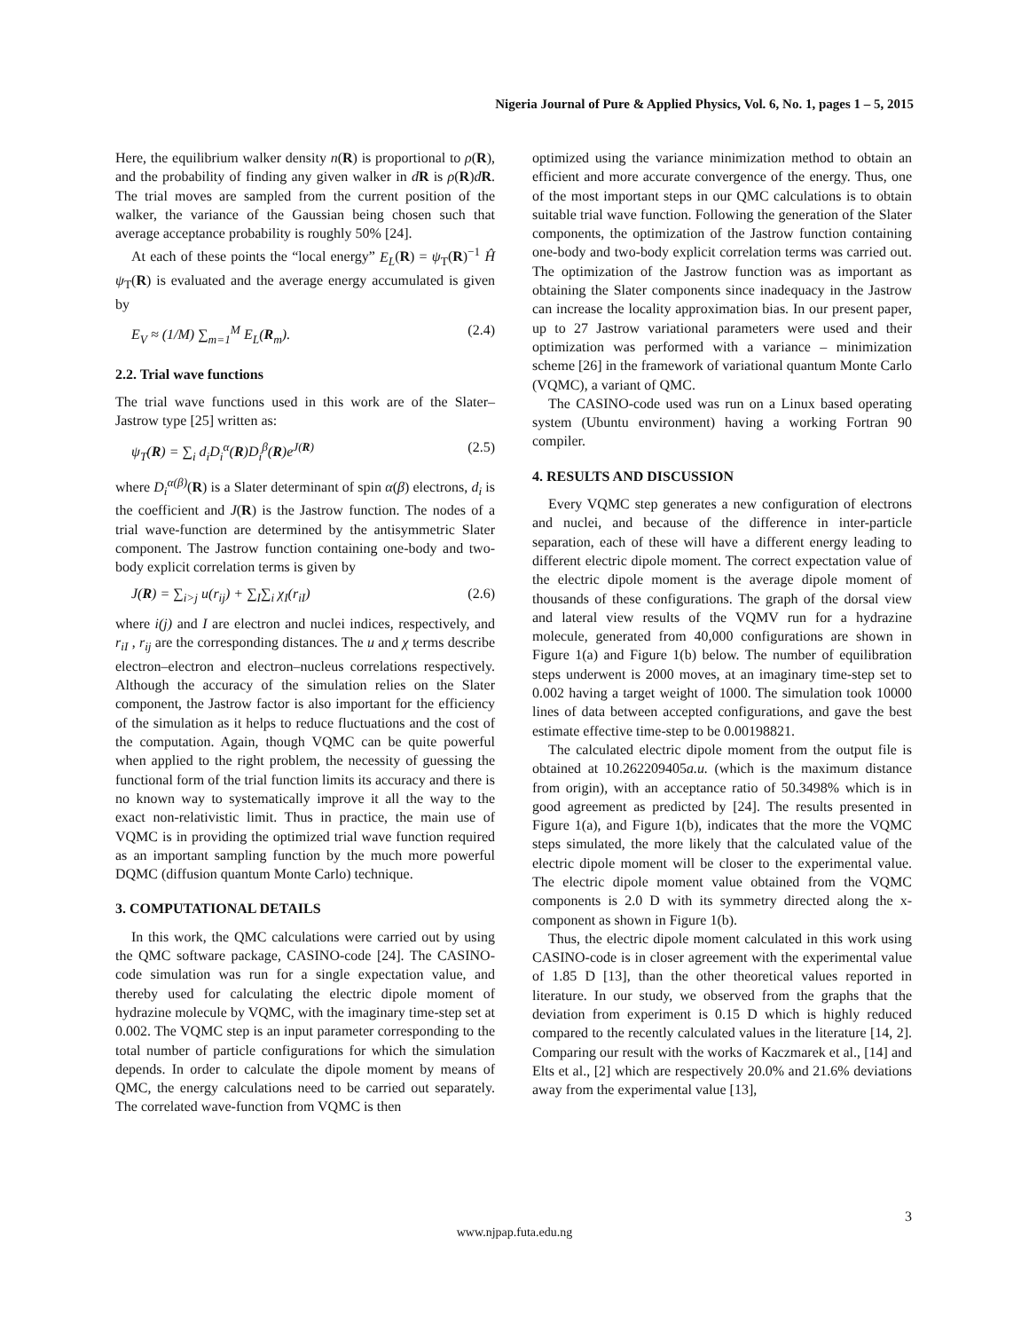Nigeria Journal of Pure & Applied Physics, Vol. 6, No. 1, pages 1 – 5, 2015
Here, the equilibrium walker density n(R) is proportional to ρ(R), and the probability of finding any given walker in dR is ρ(R)dR. The trial moves are sampled from the current position of the walker, the variance of the Gaussian being chosen such that average acceptance probability is roughly 50% [24].
At each of these points the “local energy” E<sub>L</sub>(R) = ψ<sub>T</sub>(R)<sup>−1</sup> Ĥ ψ<sub>T</sub>(R) is evaluated and the average energy accumulated is given by
E<sub>V</sub> ≈ (1/M) ∑<sub>m=1</sub><sup>M</sup> E<sub>L</sub>(R<sub>m</sub>). (2.4)
2.2. Trial wave functions
The trial wave functions used in this work are of the Slater–Jastrow type [25] written as:
ψ<sub>T</sub>(R) = ∑<sub>i</sub> d<sub>i</sub>D<sub>i</sub><sup>α</sup>(R)D<sub>i</sub><sup>β</sup>(R)e<sup>J(R)</sup> (2.5)
where D<sub>i</sub><sup>α(β)</sup>(R) is a Slater determinant of spin α(β) electrons, d<sub>i</sub> is the coefficient and J(R) is the Jastrow function. The nodes of a trial wave-function are determined by the antisymmetric Slater component. The Jastrow function containing one-body and two-body explicit correlation terms is given by
J(R) = ∑<sub>i>j</sub> u(r<sub>ij</sub>) + ∑<sub>I</sub>∑<sub>i</sub> χ<sub>I</sub>(r<sub>iI</sub>) (2.6)
where i(j) and I are electron and nuclei indices, respectively, and r<sub>iI</sub> , r<sub>ij</sub> are the corresponding distances. The u and χ terms describe electron–electron and electron–nucleus correlations respectively. Although the accuracy of the simulation relies on the Slater component, the Jastrow factor is also important for the efficiency of the simulation as it helps to reduce fluctuations and the cost of the computation. Again, though VQMC can be quite powerful when applied to the right problem, the necessity of guessing the functional form of the trial function limits its accuracy and there is no known way to systematically improve it all the way to the exact non-relativistic limit. Thus in practice, the main use of VQMC is in providing the optimized trial wave function required as an important sampling function by the much more powerful DQMC (diffusion quantum Monte Carlo) technique.
3. COMPUTATIONAL DETAILS
In this work, the QMC calculations were carried out by using the QMC software package, CASINO-code [24]. The CASINO-code simulation was run for a single expectation value, and thereby used for calculating the electric dipole moment of hydrazine molecule by VQMC, with the imaginary time-step set at 0.002. The VQMC step is an input parameter corresponding to the total number of particle configurations for which the simulation depends. In order to calculate the dipole moment by means of QMC, the energy calculations need to be carried out separately. The correlated wave-function from VQMC is then
optimized using the variance minimization method to obtain an efficient and more accurate convergence of the energy. Thus, one of the most important steps in our QMC calculations is to obtain suitable trial wave function. Following the generation of the Slater components, the optimization of the Jastrow function containing one-body and two-body explicit correlation terms was carried out. The optimization of the Jastrow function was as important as obtaining the Slater components since inadequacy in the Jastrow can increase the locality approximation bias. In our present paper, up to 27 Jastrow variational parameters were used and their optimization was performed with a variance – minimization scheme [26] in the framework of variational quantum Monte Carlo (VQMC), a variant of QMC.
The CASINO-code used was run on a Linux based operating system (Ubuntu environment) having a working Fortran 90 compiler.
4. RESULTS AND DISCUSSION
Every VQMC step generates a new configuration of electrons and nuclei, and because of the difference in inter-particle separation, each of these will have a different energy leading to different electric dipole moment. The correct expectation value of the electric dipole moment is the average dipole moment of thousands of these configurations. The graph of the dorsal view and lateral view results of the VQMV run for a hydrazine molecule, generated from 40,000 configurations are shown in Figure 1(a) and Figure 1(b) below. The number of equilibration steps underwent is 2000 moves, at an imaginary time-step set to 0.002 having a target weight of 1000. The simulation took 10000 lines of data between accepted configurations, and gave the best estimate effective time-step to be 0.00198821.
The calculated electric dipole moment from the output file is obtained at 10.262209405a.u. (which is the maximum distance from origin), with an acceptance ratio of 50.3498% which is in good agreement as predicted by [24]. The results presented in Figure 1(a), and Figure 1(b), indicates that the more the VQMC steps simulated, the more likely that the calculated value of the electric dipole moment will be closer to the experimental value. The electric dipole moment value obtained from the VQMC components is 2.0 D with its symmetry directed along the x-component as shown in Figure 1(b).
Thus, the electric dipole moment calculated in this work using CASINO-code is in closer agreement with the experimental value of 1.85 D [13], than the other theoretical values reported in literature. In our study, we observed from the graphs that the deviation from experiment is 0.15 D which is highly reduced compared to the recently calculated values in the literature [14, 2]. Comparing our result with the works of Kaczmarek et al., [14] and Elts et al., [2] which are respectively 20.0% and 21.6% deviations away from the experimental value [13],
3
www.njpap.futa.edu.ng